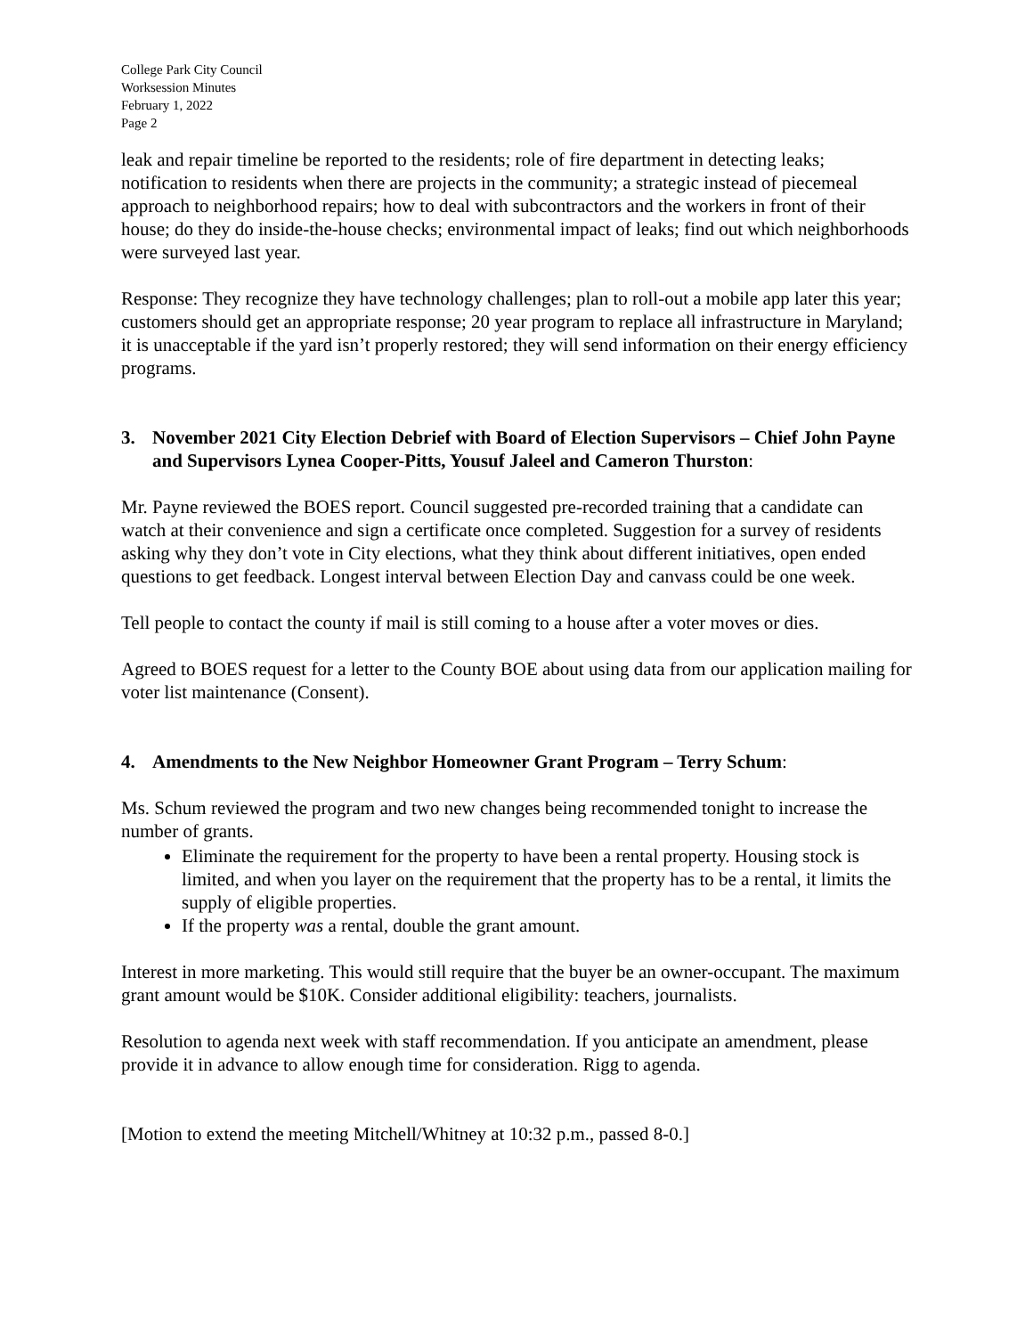College Park City Council
Worksession Minutes
February 1, 2022
Page 2
leak and repair timeline be reported to the residents; role of fire department in detecting leaks; notification to residents when there are projects in the community; a strategic instead of piecemeal approach to neighborhood repairs; how to deal with subcontractors and the workers in front of their house; do they do inside-the-house checks; environmental impact of leaks; find out which neighborhoods were surveyed last year.
Response: They recognize they have technology challenges; plan to roll-out a mobile app later this year; customers should get an appropriate response; 20 year program to replace all infrastructure in Maryland; it is unacceptable if the yard isn’t properly restored; they will send information on their energy efficiency programs.
3. November 2021 City Election Debrief with Board of Election Supervisors – Chief John Payne and Supervisors Lynea Cooper-Pitts, Yousuf Jaleel and Cameron Thurston:
Mr. Payne reviewed the BOES report. Council suggested pre-recorded training that a candidate can watch at their convenience and sign a certificate once completed. Suggestion for a survey of residents asking why they don’t vote in City elections, what they think about different initiatives, open ended questions to get feedback. Longest interval between Election Day and canvass could be one week.
Tell people to contact the county if mail is still coming to a house after a voter moves or dies.
Agreed to BOES request for a letter to the County BOE about using data from our application mailing for voter list maintenance (Consent).
4. Amendments to the New Neighbor Homeowner Grant Program – Terry Schum:
Ms. Schum reviewed the program and two new changes being recommended tonight to increase the number of grants.
Eliminate the requirement for the property to have been a rental property. Housing stock is limited, and when you layer on the requirement that the property has to be a rental, it limits the supply of eligible properties.
If the property was a rental, double the grant amount.
Interest in more marketing. This would still require that the buyer be an owner-occupant. The maximum grant amount would be $10K. Consider additional eligibility: teachers, journalists.
Resolution to agenda next week with staff recommendation. If you anticipate an amendment, please provide it in advance to allow enough time for consideration. Rigg to agenda.
[Motion to extend the meeting Mitchell/Whitney at 10:32 p.m., passed 8-0.]